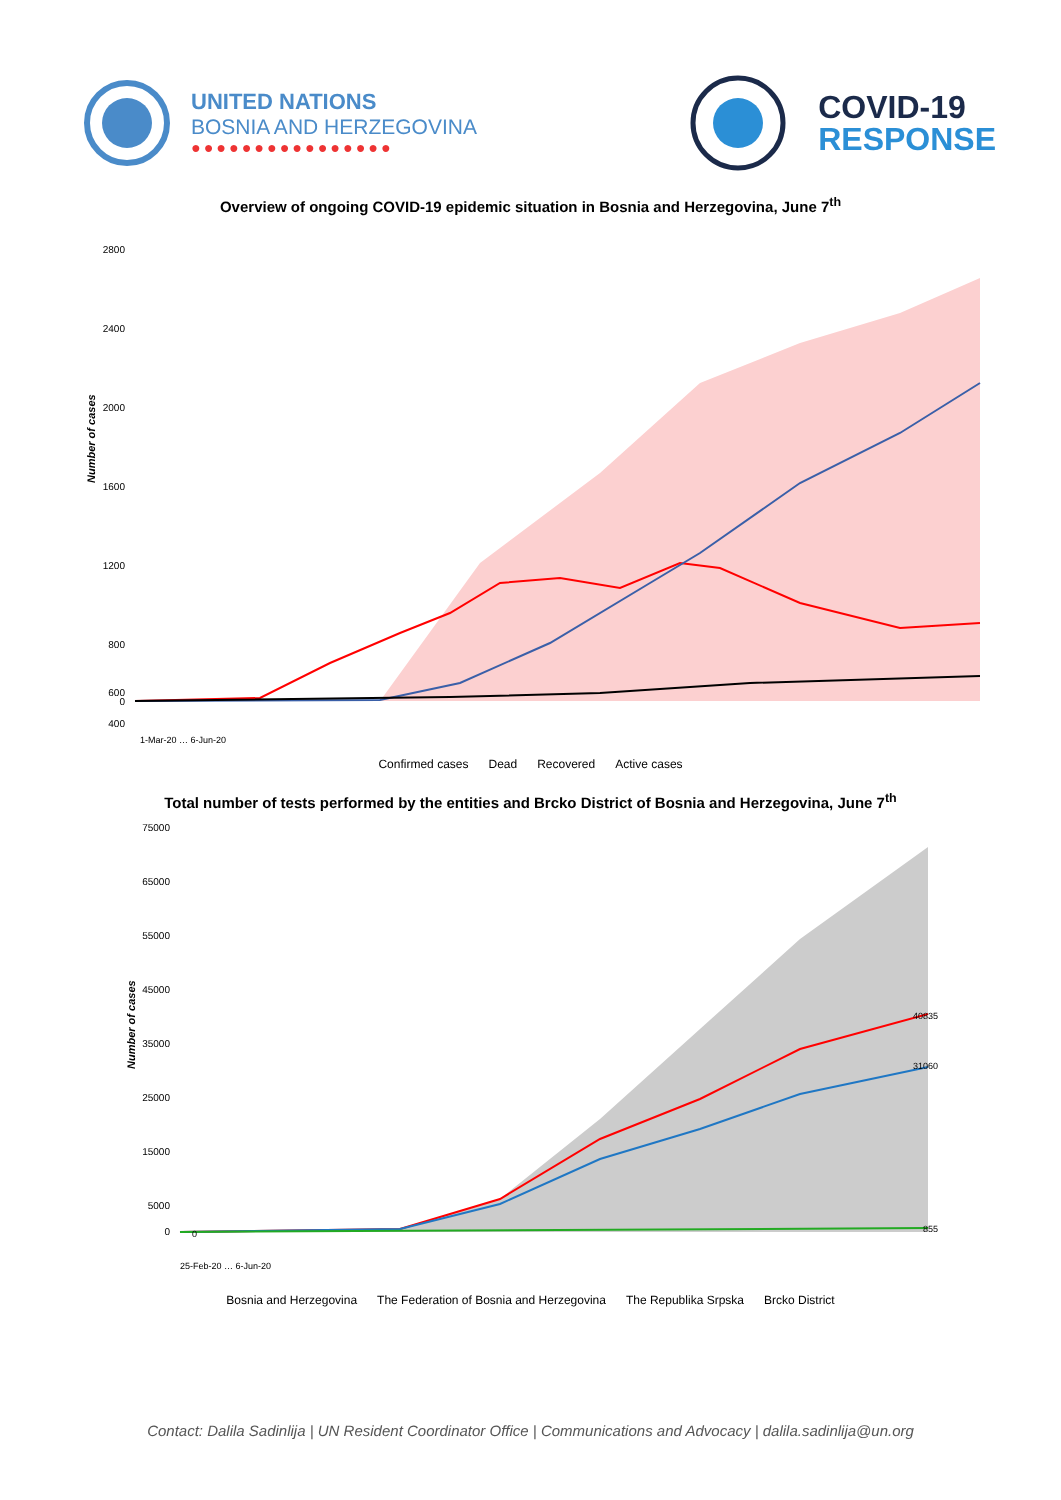UNITED NATIONS
BOSNIA AND HERZEGOVINA
●●●●●●●●●●●●●●●●
COVID-19
RESPONSE
Overview of ongoing COVID-19 epidemic situation in Bosnia and Herzegovina, June 7<sup>th</sup>
Number of cases
2800
2400
2000
1600
1200
800
400
600
0
1-Mar-20 … 6-Jun-20
Confirmed cases Dead Recovered Active cases
Total number of tests performed by the entities and Brcko District of Bosnia and Herzegovina, June 7<sup>th</sup>
Number of cases
75000
65000
55000
45000
35000
25000
15000
5000
0
40835
31060
855
0
25-Feb-20 … 6-Jun-20
Bosnia and Herzegovina The Federation of Bosnia and Herzegovina The Republika Srpska Brcko District
Contact: Dalila Sadinlija | UN Resident Coordinator Office | Communications and Advocacy | dalila.sadinlija@un.org